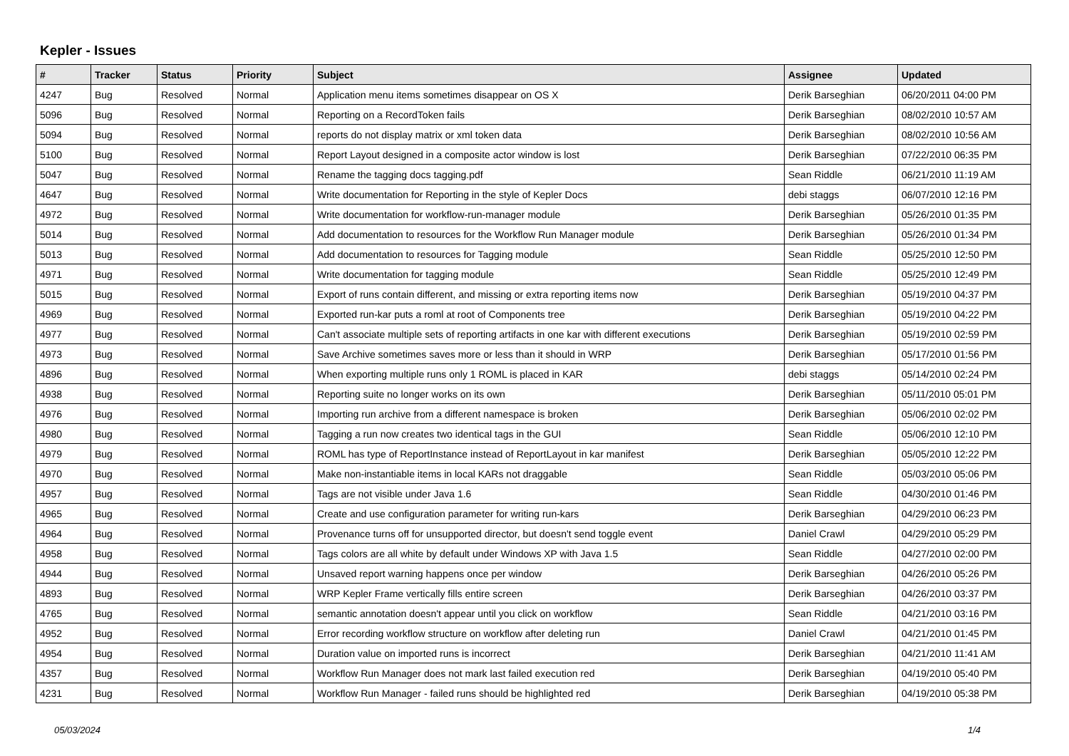Kepler - Issues
| # | Tracker | Status | Priority | Subject | Assignee | Updated |
| --- | --- | --- | --- | --- | --- | --- |
| 4247 | Bug | Resolved | Normal | Application menu items sometimes disappear on OS X | Derik Barseghian | 06/20/2011 04:00 PM |
| 5096 | Bug | Resolved | Normal | Reporting on a RecordToken fails | Derik Barseghian | 08/02/2010 10:57 AM |
| 5094 | Bug | Resolved | Normal | reports do not display matrix or xml token data | Derik Barseghian | 08/02/2010 10:56 AM |
| 5100 | Bug | Resolved | Normal | Report Layout designed in a composite actor window is lost | Derik Barseghian | 07/22/2010 06:35 PM |
| 5047 | Bug | Resolved | Normal | Rename the tagging docs tagging.pdf | Sean Riddle | 06/21/2010 11:19 AM |
| 4647 | Bug | Resolved | Normal | Write documentation for Reporting in the style of Kepler Docs | debi staggs | 06/07/2010 12:16 PM |
| 4972 | Bug | Resolved | Normal | Write documentation for workflow-run-manager module | Derik Barseghian | 05/26/2010 01:35 PM |
| 5014 | Bug | Resolved | Normal | Add documentation to resources for the Workflow Run Manager module | Derik Barseghian | 05/26/2010 01:34 PM |
| 5013 | Bug | Resolved | Normal | Add documentation to resources for Tagging module | Sean Riddle | 05/25/2010 12:50 PM |
| 4971 | Bug | Resolved | Normal | Write documentation for tagging module | Sean Riddle | 05/25/2010 12:49 PM |
| 5015 | Bug | Resolved | Normal | Export of runs contain different, and missing or extra reporting items now | Derik Barseghian | 05/19/2010 04:37 PM |
| 4969 | Bug | Resolved | Normal | Exported run-kar puts a roml at root of Components tree | Derik Barseghian | 05/19/2010 04:22 PM |
| 4977 | Bug | Resolved | Normal | Can't associate multiple sets of reporting artifacts in one kar with different executions | Derik Barseghian | 05/19/2010 02:59 PM |
| 4973 | Bug | Resolved | Normal | Save Archive sometimes saves more or less than it should in WRP | Derik Barseghian | 05/17/2010 01:56 PM |
| 4896 | Bug | Resolved | Normal | When exporting multiple runs only 1 ROML is placed in KAR | debi staggs | 05/14/2010 02:24 PM |
| 4938 | Bug | Resolved | Normal | Reporting suite no longer works on its own | Derik Barseghian | 05/11/2010 05:01 PM |
| 4976 | Bug | Resolved | Normal | Importing run archive from a different namespace is broken | Derik Barseghian | 05/06/2010 02:02 PM |
| 4980 | Bug | Resolved | Normal | Tagging a run now creates two identical tags in the GUI | Sean Riddle | 05/06/2010 12:10 PM |
| 4979 | Bug | Resolved | Normal | ROML has type of ReportInstance instead of ReportLayout in kar manifest | Derik Barseghian | 05/05/2010 12:22 PM |
| 4970 | Bug | Resolved | Normal | Make non-instantiable items in local KARs not draggable | Sean Riddle | 05/03/2010 05:06 PM |
| 4957 | Bug | Resolved | Normal | Tags are not visible under Java 1.6 | Sean Riddle | 04/30/2010 01:46 PM |
| 4965 | Bug | Resolved | Normal | Create and use configuration parameter for writing run-kars | Derik Barseghian | 04/29/2010 06:23 PM |
| 4964 | Bug | Resolved | Normal | Provenance turns off for unsupported director, but doesn't send toggle event | Daniel Crawl | 04/29/2010 05:29 PM |
| 4958 | Bug | Resolved | Normal | Tags colors are all white by default under Windows XP with Java 1.5 | Sean Riddle | 04/27/2010 02:00 PM |
| 4944 | Bug | Resolved | Normal | Unsaved report warning happens once per window | Derik Barseghian | 04/26/2010 05:26 PM |
| 4893 | Bug | Resolved | Normal | WRP Kepler Frame vertically fills entire screen | Derik Barseghian | 04/26/2010 03:37 PM |
| 4765 | Bug | Resolved | Normal | semantic annotation doesn't appear until you click on workflow | Sean Riddle | 04/21/2010 03:16 PM |
| 4952 | Bug | Resolved | Normal | Error recording workflow structure on workflow after deleting run | Daniel Crawl | 04/21/2010 01:45 PM |
| 4954 | Bug | Resolved | Normal | Duration value on imported runs is incorrect | Derik Barseghian | 04/21/2010 11:41 AM |
| 4357 | Bug | Resolved | Normal | Workflow Run Manager does not mark last failed execution red | Derik Barseghian | 04/19/2010 05:40 PM |
| 4231 | Bug | Resolved | Normal | Workflow Run Manager - failed runs should be highlighted red | Derik Barseghian | 04/19/2010 05:38 PM |
05/03/2024 1/4